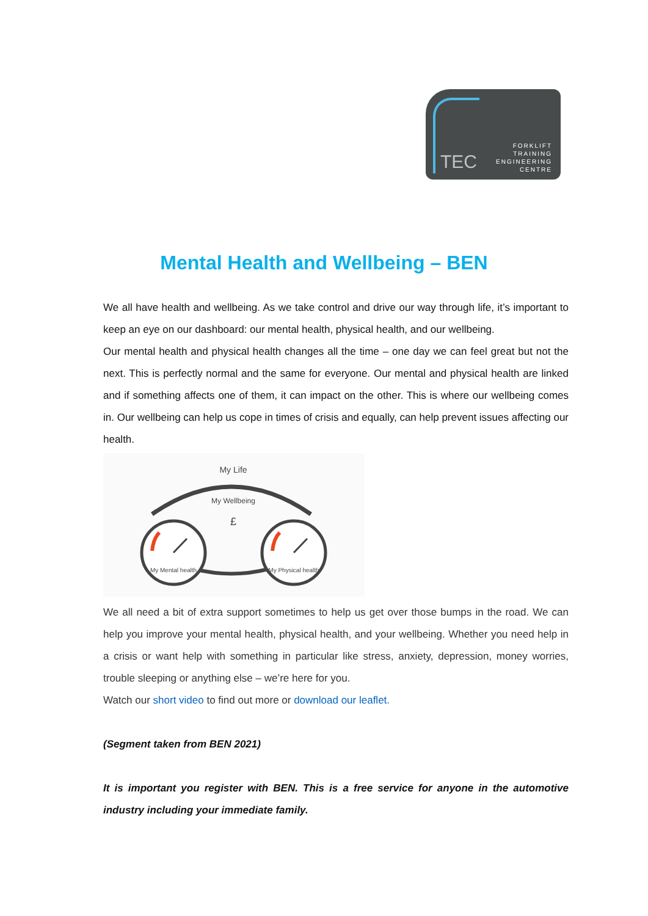TEC
FORKLIFT
TRAINING
ENGINEERING
CENTRE
Mental Health and Wellbeing – BEN
We all have health and wellbeing. As we take control and drive our way through life, it’s important to keep an eye on our dashboard: our mental health, physical health, and our wellbeing.
Our mental health and physical health changes all the time – one day we can feel great but not the next. This is perfectly normal and the same for everyone. Our mental and physical health are linked and if something affects one of them, it can impact on the other. This is where our wellbeing comes in. Our wellbeing can help us cope in times of crisis and equally, can help prevent issues affecting our health.
My Life
My Wellbeing
£
My Mental health
My Physical health
We all need a bit of extra support sometimes to help us get over those bumps in the road. We can help you improve your mental health, physical health, and your wellbeing. Whether you need help in a crisis or want help with something in particular like stress, anxiety, depression, money worries, trouble sleeping or anything else – we’re here for you.
Watch our short video to find out more or download our leaflet.
(Segment taken from BEN 2021)
It is important you register with BEN. This is a free service for anyone in the automotive industry including your immediate family.